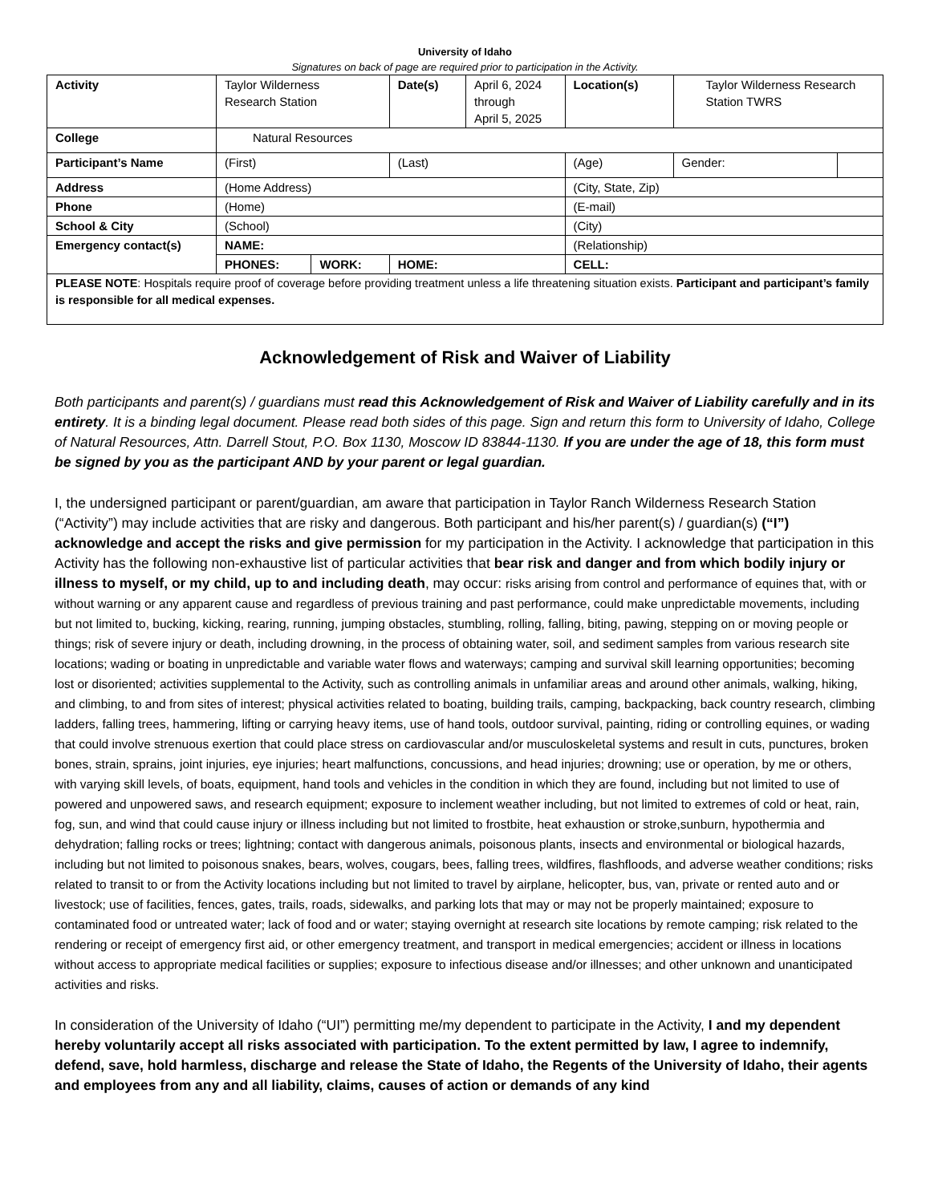University of Idaho
Signatures on back of page are required prior to participation in the Activity.
| Activity | Taylor Wilderness Research Station | | Date(s) | April 6, 2024 through April 5, 2025 | Location(s) | Taylor Wilderness Research Station TWRS | |
| College | Natural Resources | | | | | | |
| Participant’s Name | (First) | | (Last) | | (Age) | Gender: | |
| Address | (Home Address) | | | | (City, State, Zip) | | |
| Phone | (Home) | | | | (E-mail) | | |
| School & City | (School) | | | | (City) | | |
| Emergency contact(s) | NAME: | | | | (Relationship) | | |
| | PHONES: | WORK: | HOME: | | CELL: | | |
| PLEASE NOTE : Hospitals require proof of coverage before providing treatment unless a life threatening situation exists. Participant and participant’s family is responsible for all medical expenses. | | | | | | | |
Acknowledgement of Risk and Waiver of Liability
Both participants and parent(s) / guardians must read this Acknowledgement of Risk and Waiver of Liability carefully and in its entirety. It is a binding legal document. Please read both sides of this page. Sign and return this form to University of Idaho, College of Natural Resources, Attn. Darrell Stout, P.O. Box 1130, Moscow ID 83844-1130. If you are under the age of 18, this form must be signed by you as the participant AND by your parent or legal guardian.
I, the undersigned participant or parent/guardian, am aware that participation in Taylor Ranch Wilderness Research Station (“Activity”) may include activities that are risky and dangerous. Both participant and his/her parent(s) / guardian(s) (“I”) acknowledge and accept the risks and give permission for my participation in the Activity. I acknowledge that participation in this Activity has the following non-exhaustive list of particular activities that bear risk and danger and from which bodily injury or illness to myself, or my child, up to and including death, may occur: risks arising from control and performance of equines that, with or without warning or any apparent cause and regardless of previous training and past performance, could make unpredictable movements, including but not limited to, bucking, kicking, rearing, running, jumping obstacles, stumbling, rolling, falling, biting, pawing, stepping on or moving people or things; risk of severe injury or death, including drowning, in the process of obtaining water, soil, and sediment samples from various research site locations; wading or boating in unpredictable and variable water flows and waterways; camping and survival skill learning opportunities; becoming lost or disoriented; activities supplemental to the Activity, such as controlling animals in unfamiliar areas and around other animals, walking, hiking, and climbing, to and from sites of interest; physical activities related to boating, building trails, camping, backpacking, back country research, climbing ladders, falling trees, hammering, lifting or carrying heavy items, use of hand tools, outdoor survival, painting, riding or controlling equines, or wading that could involve strenuous exertion that could place stress on cardiovascular and/or musculoskeletal systems and result in cuts, punctures, broken bones, strain, sprains, joint injuries, eye injuries; heart malfunctions, concussions, and head injuries; drowning; use or operation, by me or others, with varying skill levels, of boats, equipment, hand tools and vehicles in the condition in which they are found, including but not limited to use of powered and unpowered saws, and research equipment; exposure to inclement weather including, but not limited to extremes of cold or heat, rain, fog, sun, and wind that could cause injury or illness including but not limited to frostbite, heat exhaustion or stroke,sunburn, hypothermia and dehydration; falling rocks or trees; lightning; contact with dangerous animals, poisonous plants, insects and environmental or biological hazards, including but not limited to poisonous snakes, bears, wolves, cougars, bees, falling trees, wildfires, flashfloods, and adverse weather conditions; risks related to transit to or from the Activity locations including but not limited to travel by airplane, helicopter, bus, van, private or rented auto and or livestock; use of facilities, fences, gates, trails, roads, sidewalks, and parking lots that may or may not be properly maintained; exposure to contaminated food or untreated water; lack of food and or water; staying overnight at research site locations by remote camping; risk related to the rendering or receipt of emergency first aid, or other emergency treatment, and transport in medical emergencies; accident or illness in locations without access to appropriate medical facilities or supplies; exposure to infectious disease and/or illnesses; and other unknown and unanticipated activities and risks.
In consideration of the University of Idaho (“UI”) permitting me/my dependent to participate in the Activity, I and my dependent hereby voluntarily accept all risks associated with participation. To the extent permitted by law, I agree to indemnify, defend, save, hold harmless, discharge and release the State of Idaho, the Regents of the University of Idaho, their agents and employees from any and all liability, claims, causes of action or demands of any kind